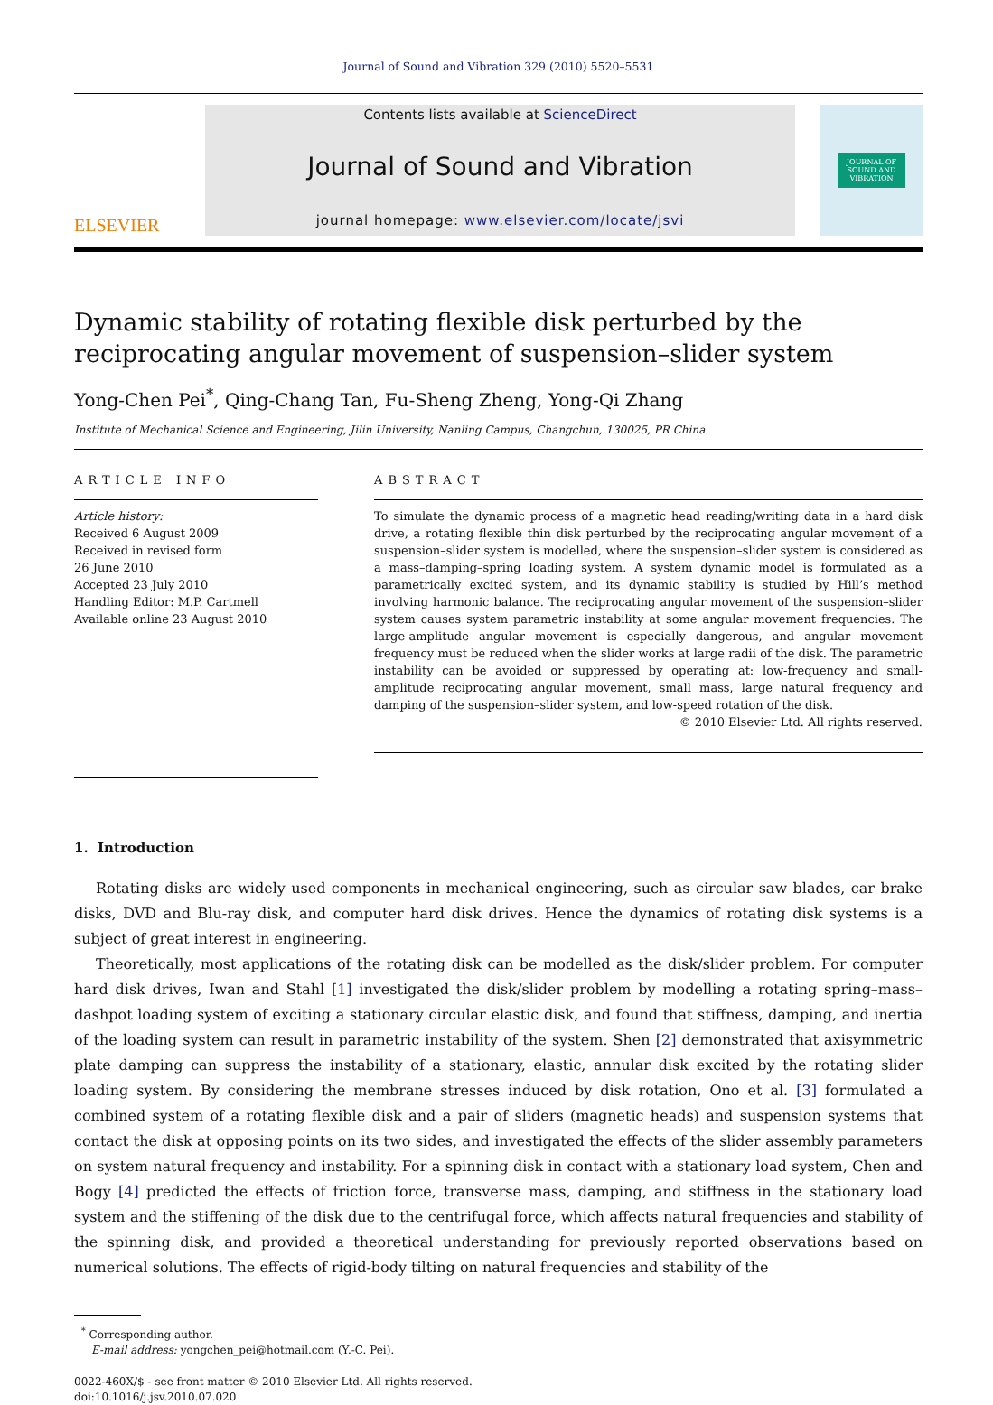Journal of Sound and Vibration 329 (2010) 5520–5531
ELSEVIER
Contents lists available at ScienceDirect
Journal of Sound and Vibration
journal homepage: www.elsevier.com/locate/jsvi
JOURNAL OF
SOUND AND
VIBRATION
Dynamic stability of rotating flexible disk perturbed by the reciprocating angular movement of suspension–slider system
Yong-Chen Pei<sup>*</sup>, Qing-Chang Tan, Fu-Sheng Zheng, Yong-Qi Zhang
Institute of Mechanical Science and Engineering, Jilin University, Nanling Campus, Changchun, 130025, PR China
ARTICLE INFO
Article history:
Received 6 August 2009
Received in revised form
26 June 2010
Accepted 23 July 2010
Handling Editor: M.P. Cartmell
Available online 23 August 2010
ABSTRACT
To simulate the dynamic process of a magnetic head reading/writing data in a hard disk drive, a rotating flexible thin disk perturbed by the reciprocating angular movement of a suspension–slider system is modelled, where the suspension–slider system is considered as a mass–damping–spring loading system. A system dynamic model is formulated as a parametrically excited system, and its dynamic stability is studied by Hill’s method involving harmonic balance. The reciprocating angular movement of the suspension–slider system causes system parametric instability at some angular movement frequencies. The large-amplitude angular movement is especially dangerous, and angular movement frequency must be reduced when the slider works at large radii of the disk. The parametric instability can be avoided or suppressed by operating at: low-frequency and small-amplitude reciprocating angular movement, small mass, large natural frequency and damping of the suspension–slider system, and low-speed rotation of the disk.
© 2010 Elsevier Ltd. All rights reserved.
1. Introduction
Rotating disks are widely used components in mechanical engineering, such as circular saw blades, car brake disks, DVD and Blu-ray disk, and computer hard disk drives. Hence the dynamics of rotating disk systems is a subject of great interest in engineering.
Theoretically, most applications of the rotating disk can be modelled as the disk/slider problem. For computer hard disk drives, Iwan and Stahl [1] investigated the disk/slider problem by modelling a rotating spring–mass–dashpot loading system of exciting a stationary circular elastic disk, and found that stiffness, damping, and inertia of the loading system can result in parametric instability of the system. Shen [2] demonstrated that axisymmetric plate damping can suppress the instability of a stationary, elastic, annular disk excited by the rotating slider loading system. By considering the membrane stresses induced by disk rotation, Ono et al. [3] formulated a combined system of a rotating flexible disk and a pair of sliders (magnetic heads) and suspension systems that contact the disk at opposing points on its two sides, and investigated the effects of the slider assembly parameters on system natural frequency and instability. For a spinning disk in contact with a stationary load system, Chen and Bogy [4] predicted the effects of friction force, transverse mass, damping, and stiffness in the stationary load system and the stiffening of the disk due to the centrifugal force, which affects natural frequencies and stability of the spinning disk, and provided a theoretical understanding for previously reported observations based on numerical solutions. The effects of rigid-body tilting on natural frequencies and stability of the
<sup>*</sup> Corresponding author.
E-mail address: yongchen_pei@hotmail.com (Y.-C. Pei).
0022-460X/$ - see front matter © 2010 Elsevier Ltd. All rights reserved.
doi:10.1016/j.jsv.2010.07.020